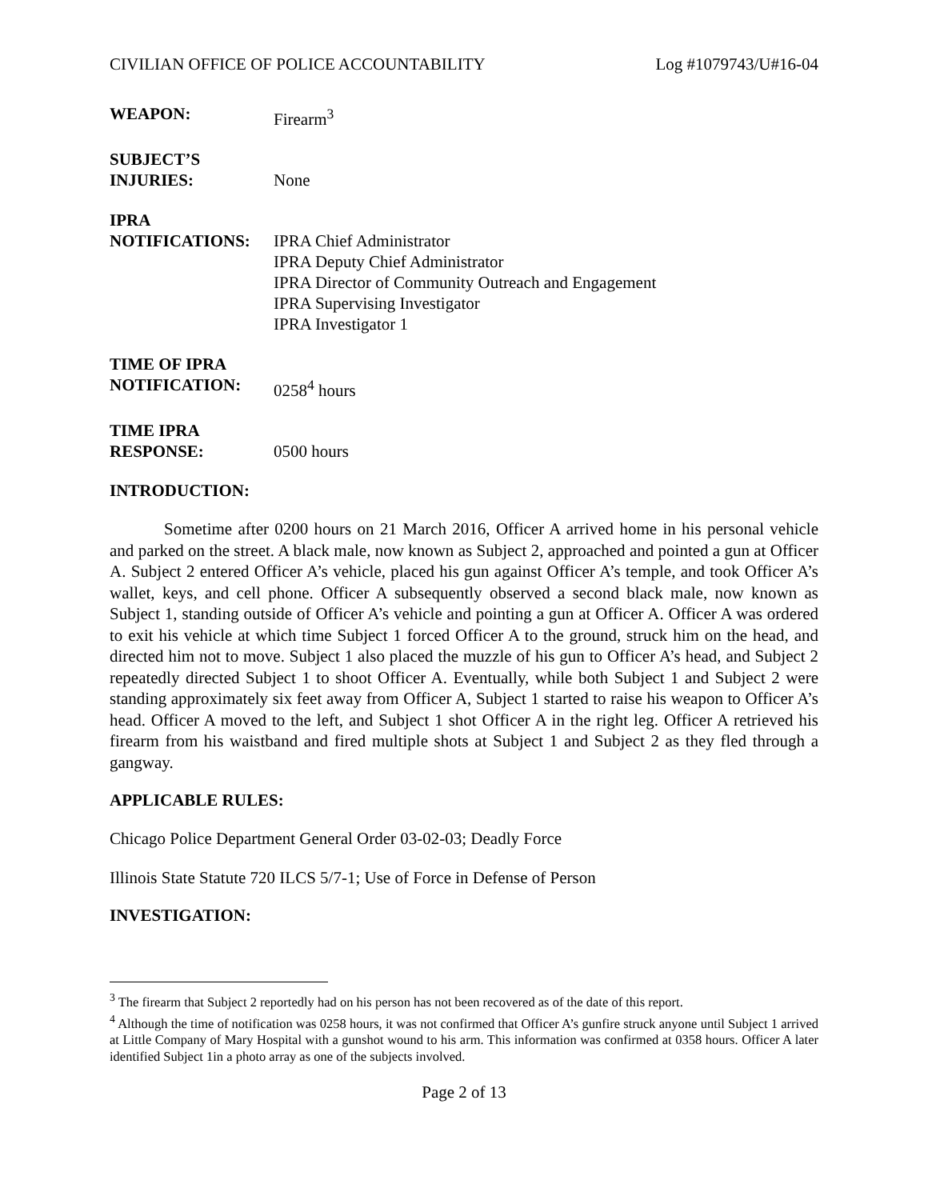CIVILIAN OFFICE OF POLICE ACCOUNTABILITY Log #1079743/U#16-04
WEAPON: Firearm<sup>3</sup>
SUBJECT’S
INJURIES:
None
IPRA
NOTIFICATIONS:
IPRA Chief Administrator
IPRA Deputy Chief Administrator
IPRA Director of Community Outreach and Engagement
IPRA Supervising Investigator
IPRA Investigator 1
TIME OF IPRA
NOTIFICATION:
0258<sup>4</sup> hours
TIME IPRA
RESPONSE:
0500 hours
INTRODUCTION:
Sometime after 0200 hours on 21 March 2016, Officer A arrived home in his personal vehicle and parked on the street. A black male, now known as Subject 2, approached and pointed a gun at Officer A. Subject 2 entered Officer A’s vehicle, placed his gun against Officer A’s temple, and took Officer A’s wallet, keys, and cell phone. Officer A subsequently observed a second black male, now known as Subject 1, standing outside of Officer A’s vehicle and pointing a gun at Officer A. Officer A was ordered to exit his vehicle at which time Subject 1 forced Officer A to the ground, struck him on the head, and directed him not to move. Subject 1 also placed the muzzle of his gun to Officer A’s head, and Subject 2 repeatedly directed Subject 1 to shoot Officer A. Eventually, while both Subject 1 and Subject 2 were standing approximately six feet away from Officer A, Subject 1 started to raise his weapon to Officer A’s head. Officer A moved to the left, and Subject 1 shot Officer A in the right leg. Officer A retrieved his firearm from his waistband and fired multiple shots at Subject 1 and Subject 2 as they fled through a gangway.
APPLICABLE RULES:
Chicago Police Department General Order 03-02-03; Deadly Force
Illinois State Statute 720 ILCS 5/7-1; Use of Force in Defense of Person
INVESTIGATION:
<sup>3</sup> The firearm that Subject 2 reportedly had on his person has not been recovered as of the date of this report.
<sup>4</sup> Although the time of notification was 0258 hours, it was not confirmed that Officer A’s gunfire struck anyone until Subject 1 arrived at Little Company of Mary Hospital with a gunshot wound to his arm. This information was confirmed at 0358 hours. Officer A later identified Subject 1in a photo array as one of the subjects involved.
Page 2 of 13